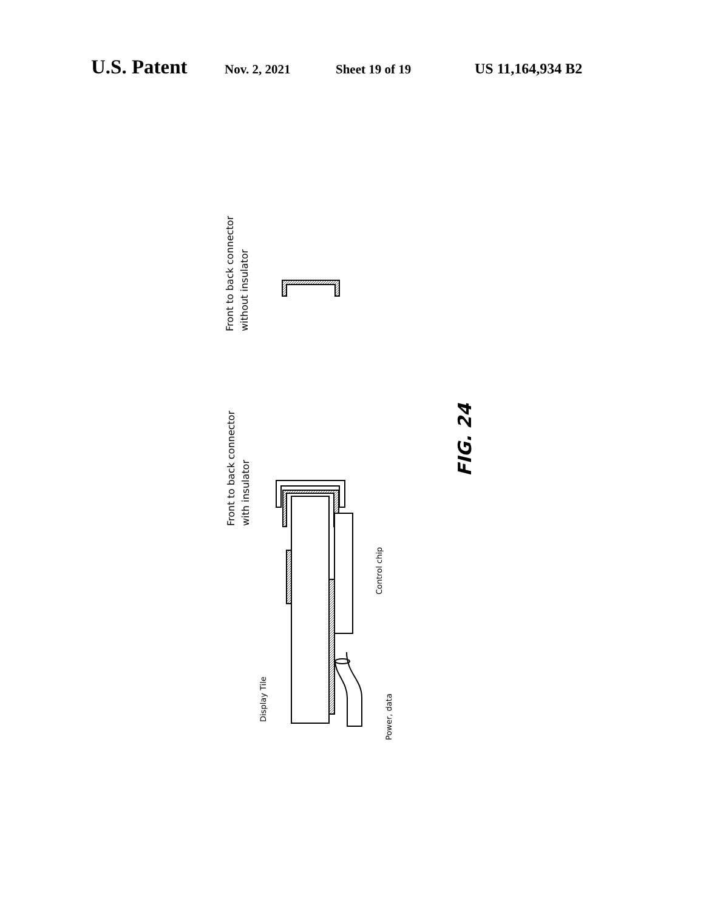U.S. Patent Nov. 2, 2021 Sheet 19 of 19 US 11,164,934 B2
Front to back connector
without insulator
Front to back connector
with insulator
Control chip
Display Tile
Power, data
FIG. 24